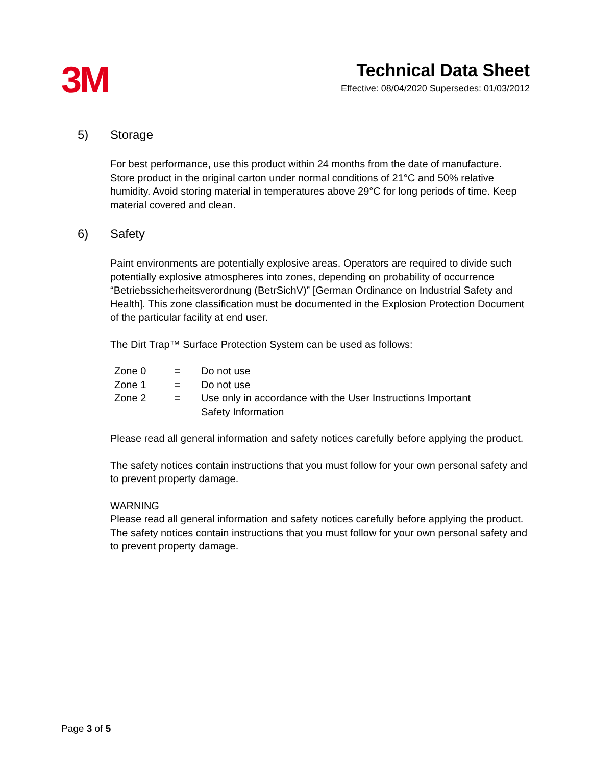3M
Technical Data Sheet
Effective: 08/04/2020 Supersedes: 01/03/2012
5) Storage
For best performance, use this product within 24 months from the date of manufacture.
Store product in the original carton under normal conditions of 21°C and 50% relative humidity. Avoid storing material in temperatures above 29°C for long periods of time. Keep material covered and clean.
6) Safety
Paint environments are potentially explosive areas. Operators are required to divide such potentially explosive atmospheres into zones, depending on probability of occurrence “Betriebssicherheitsverordnung (BetrSichV)” [German Ordinance on Industrial Safety and Health]. This zone classification must be documented in the Explosion Protection Document of the particular facility at end user.
The Dirt Trap™ Surface Protection System can be used as follows:
| Zone 0 | = | Do not use |
| Zone 1 | = | Do not use |
| Zone 2 | = | Use only in accordance with the User Instructions Important Safety Information |
Please read all general information and safety notices carefully before applying the product.
The safety notices contain instructions that you must follow for your own personal safety and to prevent property damage.
WARNING
Please read all general information and safety notices carefully before applying the product. The safety notices contain instructions that you must follow for your own personal safety and to prevent property damage.
Page 3 of 5